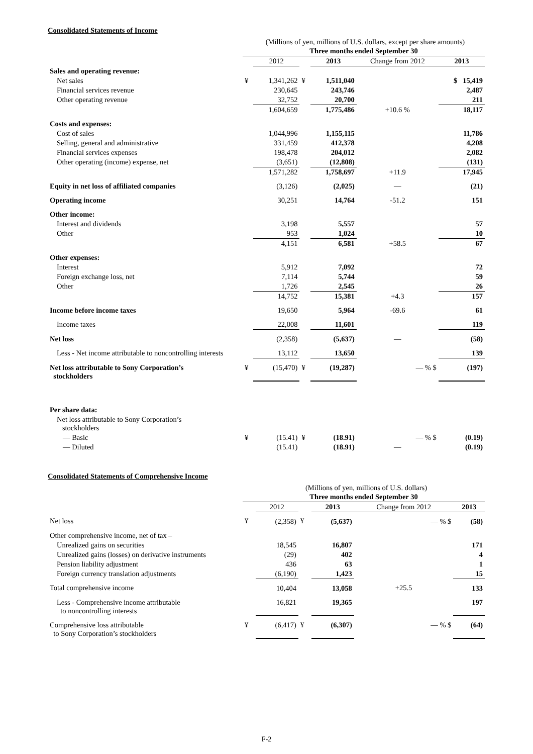Consolidated Statements of Income
(Millions of yen, millions of U.S. dollars, except per share amounts)
| | Three months ended September 30 | | | | | |
| --- | --- | --- | --- | --- | --- | --- |
| | | 2012 | | 2013 | Change from 2012 | 2013 |
| Sales and operating revenue: | | | | | | |
| Net sales | ¥ | 1,341,262 | ¥ | 1,511,040 | | $ 15,419 |
| Financial services revenue | | 230,645 | | 243,746 | | 2,487 |
| Other operating revenue | | 32,752 | | 20,700 | | 211 |
| | | 1,604,659 | | 1,775,486 | +10.6 % | 18,117 |
| Costs and expenses: | | | | | | |
| Cost of sales | | 1,044,996 | | 1,155,115 | | 11,786 |
| Selling, general and administrative | | 331,459 | | 412,378 | | 4,208 |
| Financial services expenses | | 198,478 | | 204,012 | | 2,082 |
| Other operating (income) expense, net | | (3,651) | | (12,808) | | (131) |
| | | 1,571,282 | | 1,758,697 | +11.9 | 17,945 |
| Equity in net loss of affiliated companies | | (3,126) | | (2,025) | — | (21) |
| Operating income | | 30,251 | | 14,764 | -51.2 | 151 |
| Other income: | | | | | | |
| Interest and dividends | | 3,198 | | 5,557 | | 57 |
| Other | | 953 | | 1,024 | | 10 |
| | | 4,151 | | 6,581 | +58.5 | 67 |
| Other expenses: | | | | | | |
| Interest | | 5,912 | | 7,092 | | 72 |
| Foreign exchange loss, net | | 7,114 | | 5,744 | | 59 |
| Other | | 1,726 | | 2,545 | | 26 |
| | | 14,752 | | 15,381 | +4.3 | 157 |
| Income before income taxes | | 19,650 | | 5,964 | -69.6 | 61 |
| Income taxes | | 22,008 | | 11,601 | | 119 |
| Net loss | | (2,358) | | (5,637) | — | (58) |
| Less - Net income attributable to noncontrolling interests | | 13,112 | | 13,650 | | 139 |
| Net loss attributable to Sony Corporation’s stockholders | ¥ | (15,470) | ¥ | (19,287) | — % $ | (197) |
| Per share data: | | | | | | |
| Net loss attributable to Sony Corporation’s stockholders | | | | | | |
| — Basic | ¥ | (15.41) | ¥ | (18.91) | — % $ | (0.19) |
| — Diluted | | (15.41) | | (18.91) | — | (0.19) |
Consolidated Statements of Comprehensive Income
(Millions of yen, millions of U.S. dollars)
| | Three months ended September 30 | | | | | |
| --- | --- | --- | --- | --- | --- | --- |
| | | 2012 | | 2013 | Change from 2012 | 2013 |
| Net loss | ¥ | (2,358) | ¥ | (5,637) | — % $ | (58) |
| Other comprehensive income, net of tax – | | | | | | |
| Unrealized gains on securities | | 18,545 | | 16,807 | | 171 |
| Unrealized gains (losses) on derivative instruments | | (29) | | 402 | | 4 |
| Pension liability adjustment | | 436 | | 63 | | 1 |
| Foreign currency translation adjustments | | (6,190) | | 1,423 | | 15 |
| Total comprehensive income | | 10,404 | | 13,058 | +25.5 | 133 |
| Less - Comprehensive income attributable to noncontrolling interests | | 16,821 | | 19,365 | | 197 |
| Comprehensive loss attributable to Sony Corporation’s stockholders | ¥ | (6,417) | ¥ | (6,307) | — % $ | (64) |
F-2